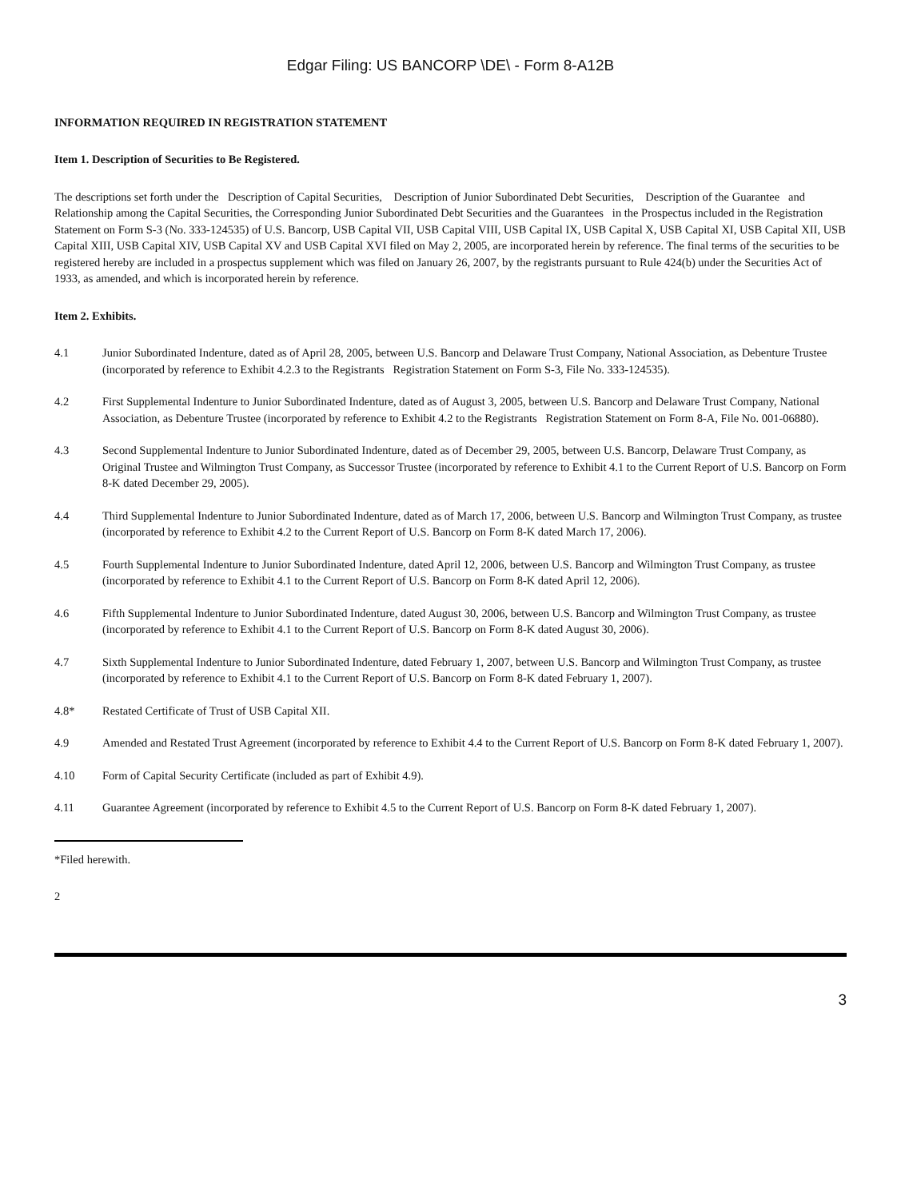Edgar Filing: US BANCORP \DE\ - Form 8-A12B
INFORMATION REQUIRED IN REGISTRATION STATEMENT
Item 1. Description of Securities to Be Registered.
The descriptions set forth under the Description of Capital Securities, Description of Junior Subordinated Debt Securities, Description of the Guarantee and Relationship among the Capital Securities, the Corresponding Junior Subordinated Debt Securities and the Guarantees in the Prospectus included in the Registration Statement on Form S-3 (No. 333-124535) of U.S. Bancorp, USB Capital VII, USB Capital VIII, USB Capital IX, USB Capital X, USB Capital XI, USB Capital XII, USB Capital XIII, USB Capital XIV, USB Capital XV and USB Capital XVI filed on May 2, 2005, are incorporated herein by reference. The final terms of the securities to be registered hereby are included in a prospectus supplement which was filed on January 26, 2007, by the registrants pursuant to Rule 424(b) under the Securities Act of 1933, as amended, and which is incorporated herein by reference.
Item 2. Exhibits.
4.1 Junior Subordinated Indenture, dated as of April 28, 2005, between U.S. Bancorp and Delaware Trust Company, National Association, as Debenture Trustee (incorporated by reference to Exhibit 4.2.3 to the Registrants Registration Statement on Form S-3, File No. 333-124535).
4.2 First Supplemental Indenture to Junior Subordinated Indenture, dated as of August 3, 2005, between U.S. Bancorp and Delaware Trust Company, National Association, as Debenture Trustee (incorporated by reference to Exhibit 4.2 to the Registrants Registration Statement on Form 8-A, File No. 001-06880).
4.3 Second Supplemental Indenture to Junior Subordinated Indenture, dated as of December 29, 2005, between U.S. Bancorp, Delaware Trust Company, as Original Trustee and Wilmington Trust Company, as Successor Trustee (incorporated by reference to Exhibit 4.1 to the Current Report of U.S. Bancorp on Form 8-K dated December 29, 2005).
4.4 Third Supplemental Indenture to Junior Subordinated Indenture, dated as of March 17, 2006, between U.S. Bancorp and Wilmington Trust Company, as trustee (incorporated by reference to Exhibit 4.2 to the Current Report of U.S. Bancorp on Form 8-K dated March 17, 2006).
4.5 Fourth Supplemental Indenture to Junior Subordinated Indenture, dated April 12, 2006, between U.S. Bancorp and Wilmington Trust Company, as trustee (incorporated by reference to Exhibit 4.1 to the Current Report of U.S. Bancorp on Form 8-K dated April 12, 2006).
4.6 Fifth Supplemental Indenture to Junior Subordinated Indenture, dated August 30, 2006, between U.S. Bancorp and Wilmington Trust Company, as trustee (incorporated by reference to Exhibit 4.1 to the Current Report of U.S. Bancorp on Form 8-K dated August 30, 2006).
4.7 Sixth Supplemental Indenture to Junior Subordinated Indenture, dated February 1, 2007, between U.S. Bancorp and Wilmington Trust Company, as trustee (incorporated by reference to Exhibit 4.1 to the Current Report of U.S. Bancorp on Form 8-K dated February 1, 2007).
4.8* Restated Certificate of Trust of USB Capital XII.
4.9 Amended and Restated Trust Agreement (incorporated by reference to Exhibit 4.4 to the Current Report of U.S. Bancorp on Form 8-K dated February 1, 2007).
4.10 Form of Capital Security Certificate (included as part of Exhibit 4.9).
4.11 Guarantee Agreement (incorporated by reference to Exhibit 4.5 to the Current Report of U.S. Bancorp on Form 8-K dated February 1, 2007).
*Filed herewith.
2
3